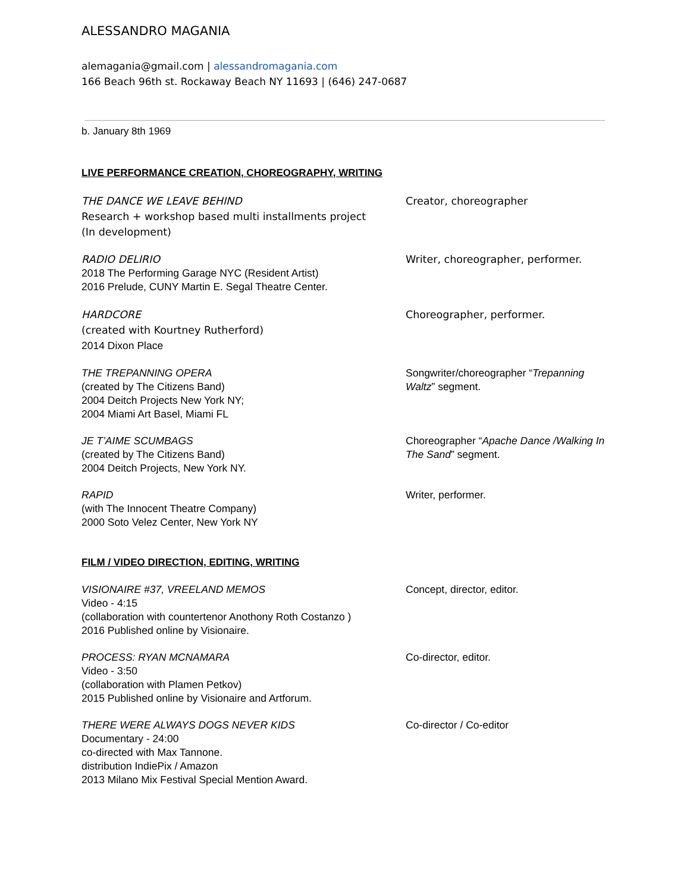ALESSANDRO MAGANIA
alemagania@gmail.com | alessandromagania.com
166 Beach 96th st. Rockaway Beach NY 11693 | (646) 247-0687
b. January 8th 1969
LIVE PERFORMANCE CREATION, CHOREOGRAPHY, WRITING
THE DANCE WE LEAVE BEHIND
Research + workshop based multi installments project
(In development)
Creator, choreographer
RADIO DELIRIO
2018 The Performing Garage NYC (Resident Artist)
2016 Prelude, CUNY Martin E. Segal Theatre Center.
Writer, choreographer, performer.
HARDCORE
(created with Kourtney Rutherford)
2014 Dixon Place
Choreographer, performer.
THE TREPANNING OPERA
(created by The Citizens Band)
2004 Deitch Projects New York NY;
2004 Miami Art Basel, Miami FL
Songwriter/choreographer “Trepanning Waltz” segment.
JE T’AIME SCUMBAGS
(created by The Citizens Band)
2004 Deitch Projects, New York NY.
Choreographer “Apache Dance /Walking In The Sand” segment.
RAPID
(with The Innocent Theatre Company)
2000 Soto Velez Center, New York NY
Writer, performer.
FILM / VIDEO DIRECTION, EDITING, WRITING
VISIONAIRE #37, VREELAND MEMOS
Video - 4:15
(collaboration with countertenor Anothony Roth Costanzo )
2016 Published online by Visionaire.
Concept, director, editor.
PROCESS: RYAN MCNAMARA
Video - 3:50
(collaboration with Plamen Petkov)
2015 Published online by Visionaire and Artforum.
Co-director, editor.
THERE WERE ALWAYS DOGS NEVER KIDS
Documentary - 24:00
co-directed with Max Tannone.
distribution IndiePix / Amazon
2013 Milano Mix Festival Special Mention Award.
Co-director / Co-editor